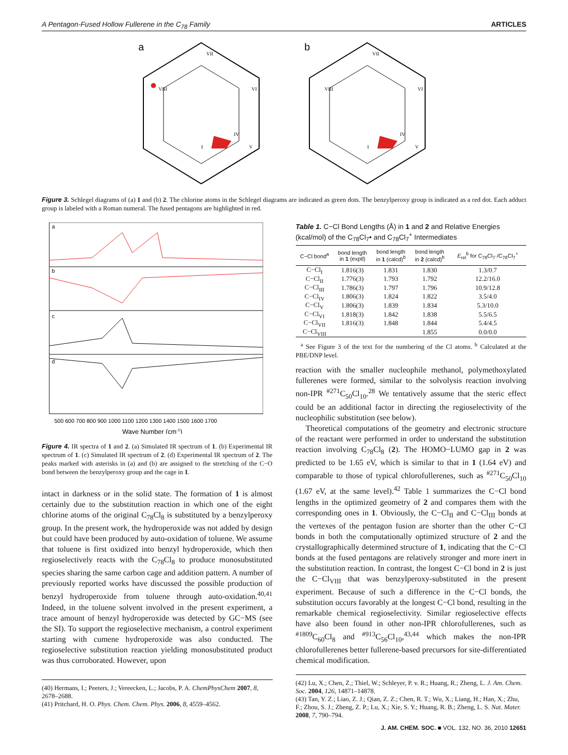A Pentagon-Fused Hollow Fullerene in the C<sub>78</sub> Family ARTICLES
a
VIII
VII
VI
IV
V
I
b
VIII
VII
VI
IV
V
I
Figure 3. Schlegel diagrams of (a) 1 and (b) 2. The chlorine atoms in the Schlegel diagrams are indicated as green dots. The benzylperoxy group is indicated as a red dot. Each adduct group is labeled with a Roman numeral. The fused pentagons are highlighted in red.
a
b
c
d
500 600 700 800 900 1000 1100 1200 1300 1400 1500 1600 1700
Wave Number (cm-1)
Figure 4. IR spectra of 1 and 2. (a) Simulated IR spectrum of 1. (b) Experimental IR spectrum of 1. (c) Simulated IR spectrum of 2. (d) Experimental IR spectrum of 2. The peaks marked with asterisks in (a) and (b) are assigned to the stretching of the C−O bond between the benzylperoxy group and the cage in 1.
intact in darkness or in the solid state. The formation of 1 is almost certainly due to the substitution reaction in which one of the eight chlorine atoms of the original C<sub>78</sub>Cl<sub>8</sub> is substituted by a benzylperoxy group. In the present work, the hydroperoxide was not added by design but could have been produced by auto-oxidation of toluene. We assume that toluene is first oxidized into benzyl hydroperoxide, which then regioselectively reacts with the C<sub>78</sub>Cl<sub>8</sub> to produce monosubstituted species sharing the same carbon cage and addition pattern. A number of previously reported works have discussed the possible production of benzyl hydroperoxide from toluene through auto-oxidation.<sup>40,41</sup> Indeed, in the toluene solvent involved in the present experiment, a trace amount of benzyl hydroperoxide was detected by GC−MS (see the SI). To support the regioselective mechanism, a control experiment starting with cumene hydroperoxide was also conducted. The regioselective substitution reaction yielding monosubstituted product was thus corroborated. However, upon
(40) Hermans, I.; Peeters, J.; Vereecken, L.; Jacobs, P. A. ChemPhysChem 2007, 8, 2678–2688.
(41) Pritchard, H. O. Phys. Chem. Chem. Phys. 2006, 8, 4559–4562.
Table 1. C−Cl Bond Lengths (Å) in 1 and 2 and Relative Energies (kcal/mol) of the C<sub>78</sub>Cl<sub>7</sub>• and C<sub>78</sub>Cl<sub>7</sub><sup>+</sup> Intermediates
| C−Cl bond<sup>a</sup> | bond length in 1 (exptl) | bond length in 1 (calcd)<sup>b</sup> | bond length in 2 (calcd)<sup>b</sup> | E<sub>rel</sub><sup>b</sup> for C<sub>78</sub>Cl<sub>7</sub>·/C<sub>78</sub>Cl<sub>7</sub><sup>+</sup> |
| --- | --- | --- | --- | --- |
| C−Cl<sub>I</sub> | 1.816(3) | 1.831 | 1.830 | 1.3/0.7 |
| C−Cl<sub>II</sub> | 1.776(3) | 1.793 | 1.792 | 12.2/16.0 |
| C−Cl<sub>III</sub> | 1.786(3) | 1.797 | 1.796 | 10.9/12.8 |
| C−Cl<sub>IV</sub> | 1.806(3) | 1.824 | 1.822 | 3.5/4.0 |
| C−Cl<sub>V</sub> | 1.806(3) | 1.839 | 1.834 | 5.3/10.0 |
| C−Cl<sub>VI</sub> | 1.818(3) | 1.842 | 1.838 | 5.5/6.5 |
| C−Cl<sub>VII</sub> | 1.816(3) | 1.848 | 1.844 | 5.4/4.5 |
| C−Cl<sub>VIII</sub> | | | 1.855 | 0.0/0.0 |
<sup>a</sup> See Figure 3 of the text for the numbering of the Cl atoms. <sup>b</sup> Calculated at the PBE/DNP level.
reaction with the smaller nucleophile methanol, polymethoxylated fullerenes were formed, similar to the solvolysis reaction involving non-IPR <sup>#271</sup>C<sub>50</sub>Cl<sub>10</sub>.<sup>28</sup> We tentatively assume that the steric effect could be an additional factor in directing the regioselectivity of the nucleophilic substitution (see below).
Theoretical computations of the geometry and electronic structure of the reactant were performed in order to understand the substitution reaction involving C<sub>78</sub>Cl<sub>8</sub> (2). The HOMO−LUMO gap in 2 was predicted to be 1.65 eV, which is similar to that in 1 (1.64 eV) and comparable to those of typical chlorofullerenes, such as <sup>#271</sup>C<sub>50</sub>Cl<sub>10</sub> (1.67 eV, at the same level).<sup>42</sup> Table 1 summarizes the C−Cl bond lengths in the optimized geometry of 2 and compares them with the corresponding ones in 1. Obviously, the C−Cl<sub>II</sub> and C−Cl<sub>III</sub> bonds at the vertexes of the pentagon fusion are shorter than the other C−Cl bonds in both the computationally optimized structure of 2 and the crystallographically determined structure of 1, indicating that the C−Cl bonds at the fused pentagons are relatively stronger and more inert in the substitution reaction. In contrast, the longest C−Cl bond in 2 is just the C−Cl<sub>VIII</sub> that was benzylperoxy-substituted in the present experiment. Because of such a difference in the C−Cl bonds, the substitution occurs favorably at the longest C−Cl bond, resulting in the remarkable chemical regioselectivity. Similar regioselective effects have also been found in other non-IPR chlorofullerenes, such as <sup>#1809</sup>C<sub>60</sub>Cl<sub>8</sub> and <sup>#913</sup>C<sub>56</sub>Cl<sub>10</sub>,<sup>43,44</sup> which makes the non-IPR chlorofullerenes better fullerene-based precursors for site-differentiated chemical modification.
(42) Lu, X.; Chen, Z.; Thiel, W.; Schleyer, P. v. R.; Huang, R.; Zheng, L. J. Am. Chem. Soc. 2004, 126, 14871–14878.
(43) Tan, Y. Z.; Liao, Z. J.; Qian, Z. Z.; Chen, R. T.; Wu, X.; Liang, H.; Han, X.; Zhu, F.; Zhou, S. J.; Zheng, Z. P.; Lu, X.; Xie, S. Y.; Huang, R. B.; Zheng, L. S. Nat. Mater. 2008, 7, 790–794.
J. AM. CHEM. SOC. ■ VOL. 132, NO. 36, 2010 12651